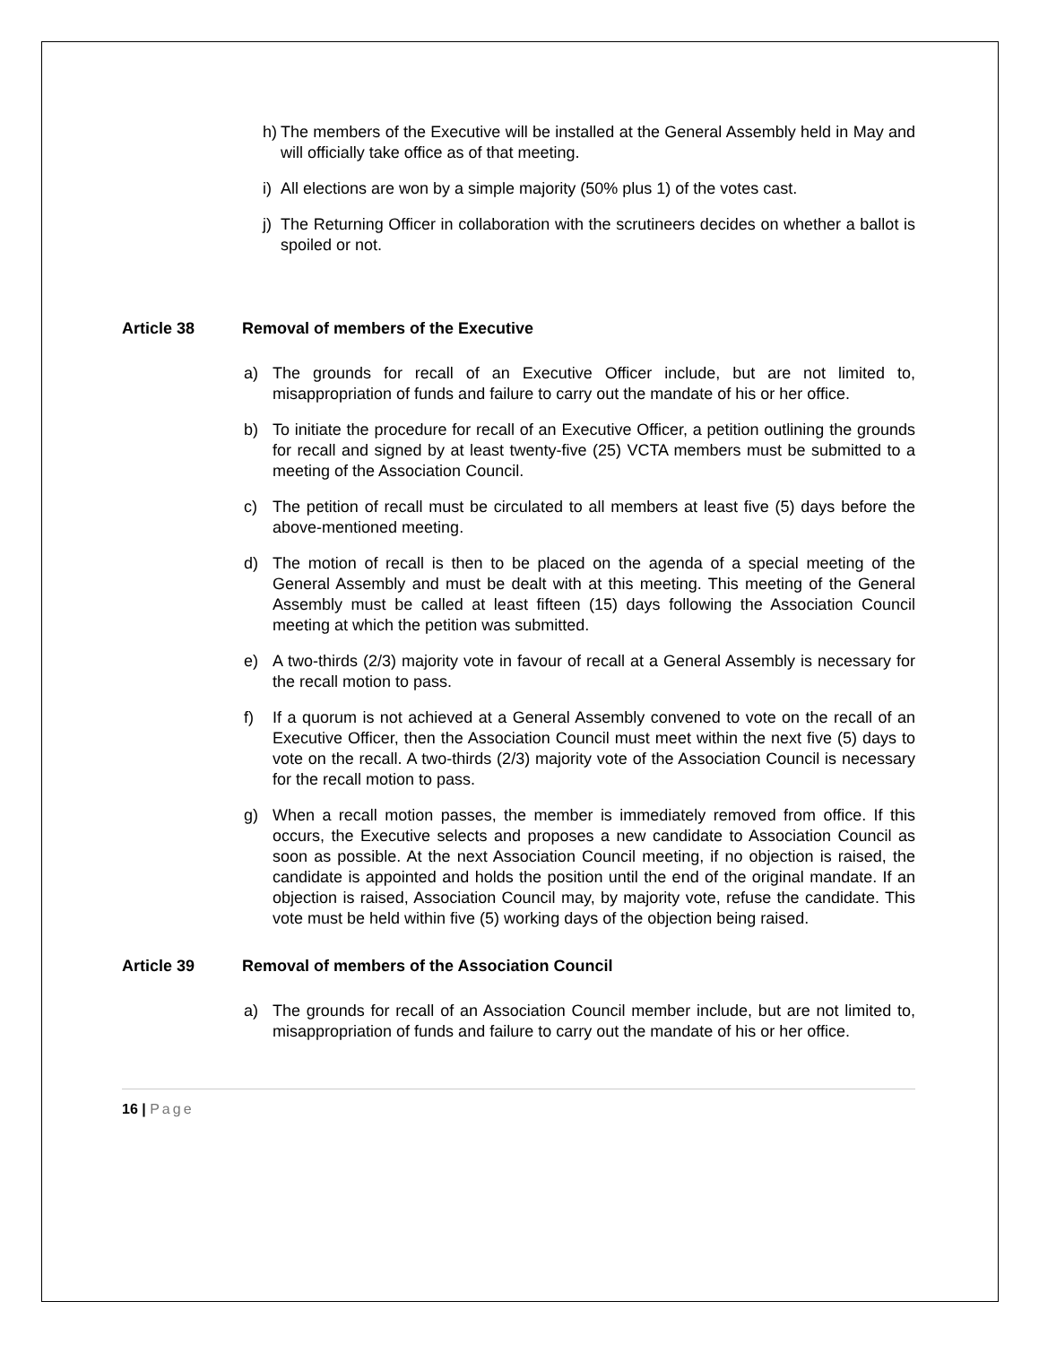h) The members of the Executive will be installed at the General Assembly held in May and will officially take office as of that meeting.
i) All elections are won by a simple majority (50% plus 1) of the votes cast.
j) The Returning Officer in collaboration with the scrutineers decides on whether a ballot is spoiled or not.
Article 38 Removal of members of the Executive
a) The grounds for recall of an Executive Officer include, but are not limited to, misappropriation of funds and failure to carry out the mandate of his or her office.
b) To initiate the procedure for recall of an Executive Officer, a petition outlining the grounds for recall and signed by at least twenty-five (25) VCTA members must be submitted to a meeting of the Association Council.
c) The petition of recall must be circulated to all members at least five (5) days before the above-mentioned meeting.
d) The motion of recall is then to be placed on the agenda of a special meeting of the General Assembly and must be dealt with at this meeting. This meeting of the General Assembly must be called at least fifteen (15) days following the Association Council meeting at which the petition was submitted.
e) A two-thirds (2/3) majority vote in favour of recall at a General Assembly is necessary for the recall motion to pass.
f) If a quorum is not achieved at a General Assembly convened to vote on the recall of an Executive Officer, then the Association Council must meet within the next five (5) days to vote on the recall. A two-thirds (2/3) majority vote of the Association Council is necessary for the recall motion to pass.
g) When a recall motion passes, the member is immediately removed from office. If this occurs, the Executive selects and proposes a new candidate to Association Council as soon as possible. At the next Association Council meeting, if no objection is raised, the candidate is appointed and holds the position until the end of the original mandate. If an objection is raised, Association Council may, by majority vote, refuse the candidate. This vote must be held within five (5) working days of the objection being raised.
Article 39 Removal of members of the Association Council
a) The grounds for recall of an Association Council member include, but are not limited to, misappropriation of funds and failure to carry out the mandate of his or her office.
16 | Page